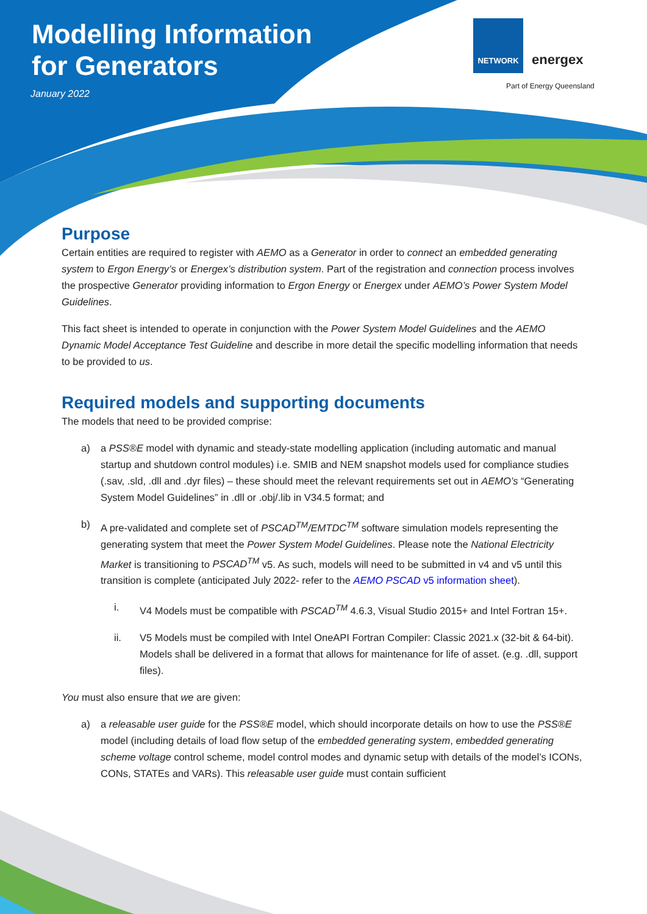Modelling Information
for Generators
January 2022
NETWORK energex
Part of Energy Queensland
Purpose
Certain entities are required to register with AEMO as a Generator in order to connect an embedded generating system to Ergon Energy’s or Energex’s distribution system. Part of the registration and connection process involves the prospective Generator providing information to Ergon Energy or Energex under AEMO’s Power System Model Guidelines.
This fact sheet is intended to operate in conjunction with the Power System Model Guidelines and the AEMO Dynamic Model Acceptance Test Guideline and describe in more detail the specific modelling information that needs to be provided to us.
Required models and supporting documents
The models that need to be provided comprise:
a) a PSS®E model with dynamic and steady-state modelling application (including automatic and manual startup and shutdown control modules) i.e. SMIB and NEM snapshot models used for compliance studies (.sav, .sld, .dll and .dyr files) – these should meet the relevant requirements set out in AEMO’s “Generating System Model Guidelines” in .dll or .obj/.lib in V34.5 format; and
b) A pre-validated and complete set of PSCAD<sup>TM</sup>/EMTDC<sup>TM</sup> software simulation models representing the generating system that meet the Power System Model Guidelines. Please note the National Electricity Market is transitioning to PSCAD<sup>TM</sup> v5. As such, models will need to be submitted in v4 and v5 until this transition is complete (anticipated July 2022- refer to the AEMO PSCAD v5 information sheet).
i. V4 Models must be compatible with PSCAD<sup>TM</sup> 4.6.3, Visual Studio 2015+ and Intel Fortran 15+.
ii. V5 Models must be compiled with Intel OneAPI Fortran Compiler: Classic 2021.x (32-bit & 64-bit). Models shall be delivered in a format that allows for maintenance for life of asset. (e.g. .dll, support files).
You must also ensure that we are given:
a) a releasable user guide for the PSS®E model, which should incorporate details on how to use the PSS®E model (including details of load flow setup of the embedded generating system, embedded generating scheme voltage control scheme, model control modes and dynamic setup with details of the model’s ICONs, CONs, STATEs and VARs). This releasable user guide must contain sufficient